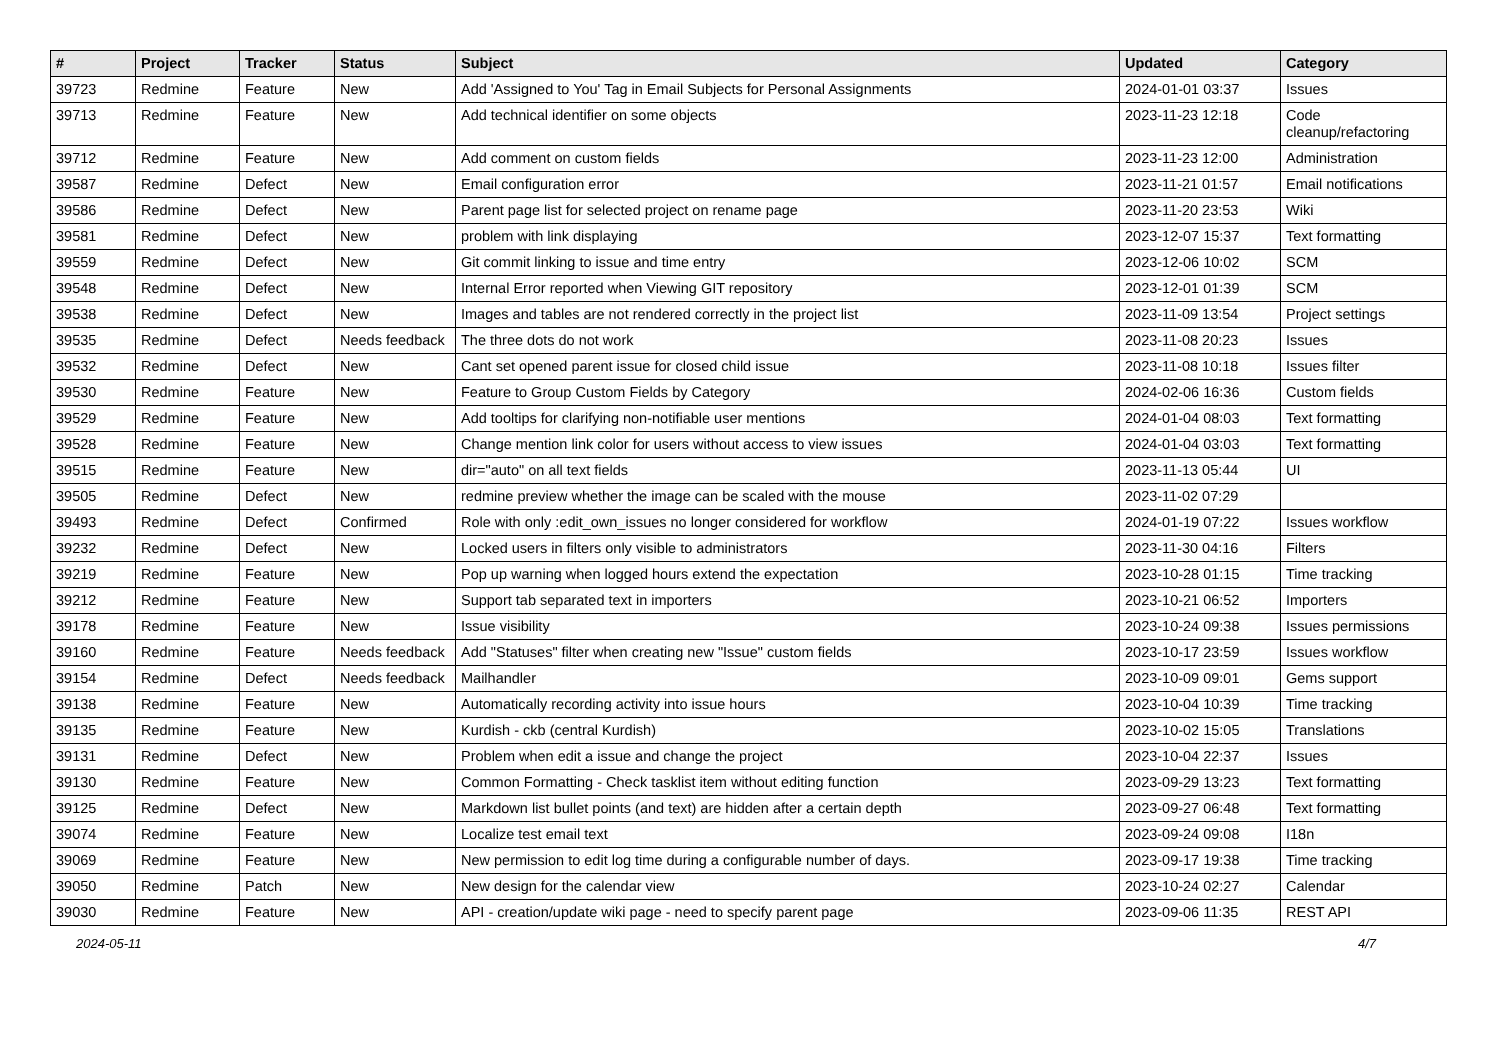| # | Project | Tracker | Status | Subject | Updated | Category |
| --- | --- | --- | --- | --- | --- | --- |
| 39723 | Redmine | Feature | New | Add 'Assigned to You' Tag in Email Subjects for Personal Assignments | 2024-01-01 03:37 | Issues |
| 39713 | Redmine | Feature | New | Add technical identifier on some objects | 2023-11-23 12:18 | Code cleanup/refactoring |
| 39712 | Redmine | Feature | New | Add comment on custom fields | 2023-11-23 12:00 | Administration |
| 39587 | Redmine | Defect | New | Email configuration error | 2023-11-21 01:57 | Email notifications |
| 39586 | Redmine | Defect | New | Parent page list for selected project on rename page | 2023-11-20 23:53 | Wiki |
| 39581 | Redmine | Defect | New | problem with link displaying | 2023-12-07 15:37 | Text formatting |
| 39559 | Redmine | Defect | New | Git commit linking to issue and time entry | 2023-12-06 10:02 | SCM |
| 39548 | Redmine | Defect | New | Internal Error reported when Viewing GIT repository | 2023-12-01 01:39 | SCM |
| 39538 | Redmine | Defect | New | Images and tables are not rendered correctly in the project list | 2023-11-09 13:54 | Project settings |
| 39535 | Redmine | Defect | Needs feedback | The three dots do not work | 2023-11-08 20:23 | Issues |
| 39532 | Redmine | Defect | New | Cant set opened parent issue for closed child issue | 2023-11-08 10:18 | Issues filter |
| 39530 | Redmine | Feature | New | Feature to Group Custom Fields by Category | 2024-02-06 16:36 | Custom fields |
| 39529 | Redmine | Feature | New | Add tooltips for clarifying non-notifiable user mentions | 2024-01-04 08:03 | Text formatting |
| 39528 | Redmine | Feature | New | Change mention link color for users without access to view issues | 2024-01-04 03:03 | Text formatting |
| 39515 | Redmine | Feature | New | dir="auto" on all text fields | 2023-11-13 05:44 | UI |
| 39505 | Redmine | Defect | New | redmine preview whether the image can be scaled with the mouse | 2023-11-02 07:29 | |
| 39493 | Redmine | Defect | Confirmed | Role with only :edit_own_issues no longer considered for workflow | 2024-01-19 07:22 | Issues workflow |
| 39232 | Redmine | Defect | New | Locked users in filters only visible to administrators | 2023-11-30 04:16 | Filters |
| 39219 | Redmine | Feature | New | Pop up warning when logged hours extend the expectation | 2023-10-28 01:15 | Time tracking |
| 39212 | Redmine | Feature | New | Support tab separated text in importers | 2023-10-21 06:52 | Importers |
| 39178 | Redmine | Feature | New | Issue visibility | 2023-10-24 09:38 | Issues permissions |
| 39160 | Redmine | Feature | Needs feedback | Add "Statuses" filter when creating new "Issue" custom fields | 2023-10-17 23:59 | Issues workflow |
| 39154 | Redmine | Defect | Needs feedback | Mailhandler | 2023-10-09 09:01 | Gems support |
| 39138 | Redmine | Feature | New | Automatically recording activity into issue hours | 2023-10-04 10:39 | Time tracking |
| 39135 | Redmine | Feature | New | Kurdish - ckb (central Kurdish) | 2023-10-02 15:05 | Translations |
| 39131 | Redmine | Defect | New | Problem when edit a issue and change the project | 2023-10-04 22:37 | Issues |
| 39130 | Redmine | Feature | New | Common Formatting - Check tasklist item without editing function | 2023-09-29 13:23 | Text formatting |
| 39125 | Redmine | Defect | New | Markdown list bullet points (and text) are hidden after a certain depth | 2023-09-27 06:48 | Text formatting |
| 39074 | Redmine | Feature | New | Localize test email text | 2023-09-24 09:08 | I18n |
| 39069 | Redmine | Feature | New | New permission to edit log time during a configurable number of days. | 2023-09-17 19:38 | Time tracking |
| 39050 | Redmine | Patch | New | New design for the calendar view | 2023-10-24 02:27 | Calendar |
| 39030 | Redmine | Feature | New | API - creation/update wiki page - need to specify parent page | 2023-09-06 11:35 | REST API |
2024-05-11 4/7